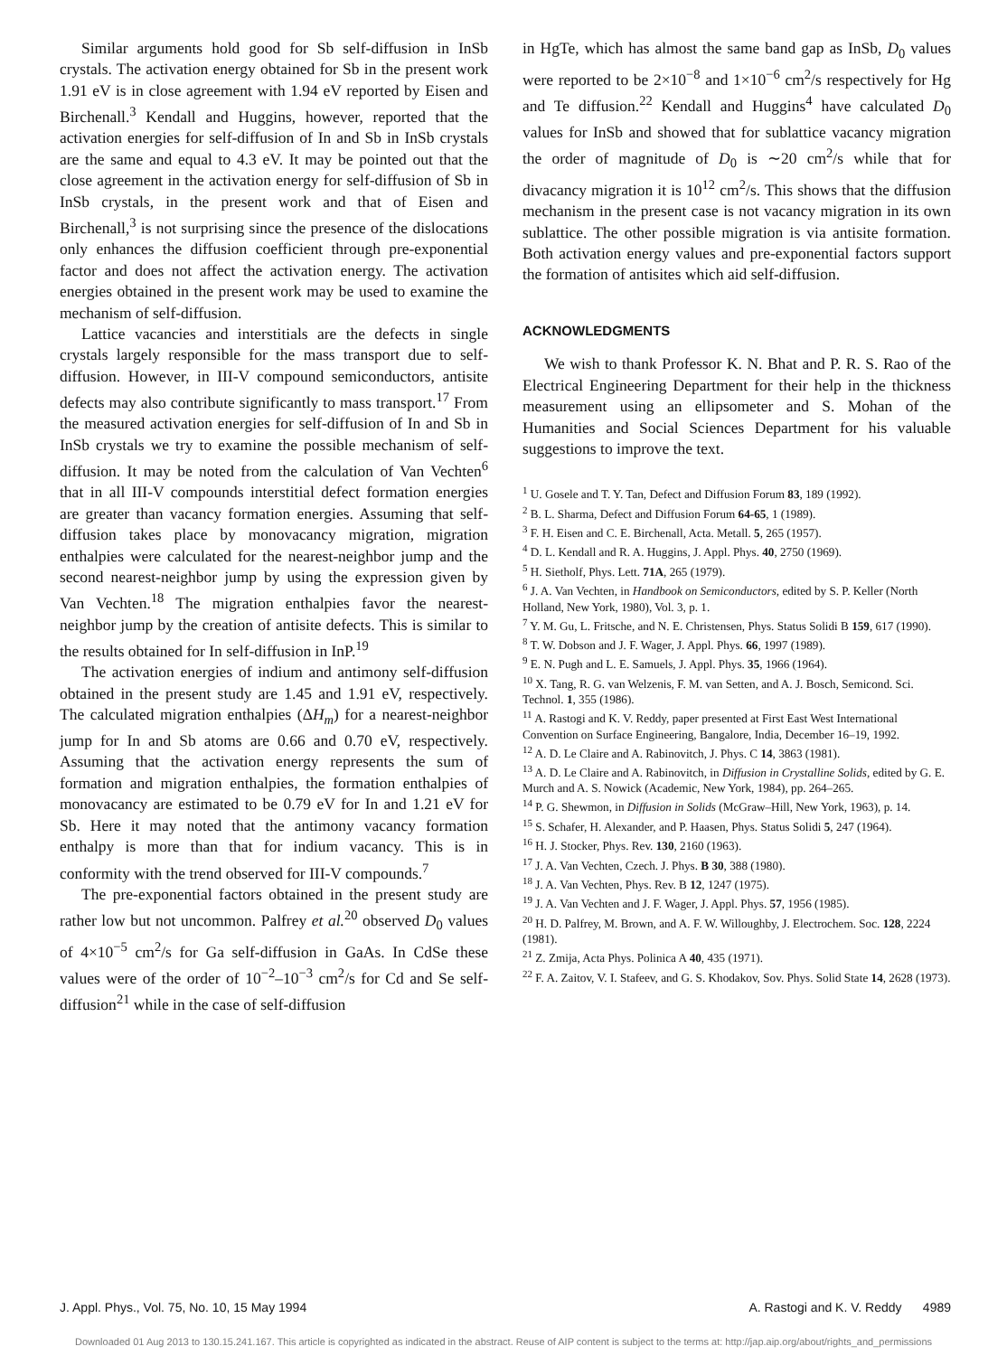Similar arguments hold good for Sb self-diffusion in InSb crystals. The activation energy obtained for Sb in the present work 1.91 eV is in close agreement with 1.94 eV reported by Eisen and Birchenall.<sup>3</sup> Kendall and Huggins, however, reported that the activation energies for self-diffusion of In and Sb in InSb crystals are the same and equal to 4.3 eV. It may be pointed out that the close agreement in the activation energy for self-diffusion of Sb in InSb crystals, in the present work and that of Eisen and Birchenall,<sup>3</sup> is not surprising since the presence of the dislocations only enhances the diffusion coefficient through pre-exponential factor and does not affect the activation energy. The activation energies obtained in the present work may be used to examine the mechanism of self-diffusion.
Lattice vacancies and interstitials are the defects in single crystals largely responsible for the mass transport due to self-diffusion. However, in III-V compound semiconductors, antisite defects may also contribute significantly to mass transport.<sup>17</sup> From the measured activation energies for self-diffusion of In and Sb in InSb crystals we try to examine the possible mechanism of self-diffusion. It may be noted from the calculation of Van Vechten<sup>6</sup> that in all III-V compounds interstitial defect formation energies are greater than vacancy formation energies. Assuming that self-diffusion takes place by monovacancy migration, migration enthalpies were calculated for the nearest-neighbor jump and the second nearest-neighbor jump by using the expression given by Van Vechten.<sup>18</sup> The migration enthalpies favor the nearest-neighbor jump by the creation of antisite defects. This is similar to the results obtained for In self-diffusion in InP.<sup>19</sup>
The activation energies of indium and antimony self-diffusion obtained in the present study are 1.45 and 1.91 eV, respectively. The calculated migration enthalpies (ΔH<sub>m</sub>) for a nearest-neighbor jump for In and Sb atoms are 0.66 and 0.70 eV, respectively. Assuming that the activation energy represents the sum of formation and migration enthalpies, the formation enthalpies of monovacancy are estimated to be 0.79 eV for In and 1.21 eV for Sb. Here it may noted that the antimony vacancy formation enthalpy is more than that for indium vacancy. This is in conformity with the trend observed for III-V compounds.<sup>7</sup>
The pre-exponential factors obtained in the present study are rather low but not uncommon. Palfrey et al.<sup>20</sup> observed D<sub>0</sub> values of 4×10<sup>−5</sup> cm<sup>2</sup>/s for Ga self-diffusion in GaAs. In CdSe these values were of the order of 10<sup>−2</sup>–10<sup>−3</sup> cm<sup>2</sup>/s for Cd and Se self-diffusion<sup>21</sup> while in the case of self-diffusion
in HgTe, which has almost the same band gap as InSb, D<sub>0</sub> values were reported to be 2×10<sup>−8</sup> and 1×10<sup>−6</sup> cm<sup>2</sup>/s respectively for Hg and Te diffusion.<sup>22</sup> Kendall and Huggins<sup>4</sup> have calculated D<sub>0</sub> values for InSb and showed that for sublattice vacancy migration the order of magnitude of D<sub>0</sub> is ∼20 cm<sup>2</sup>/s while that for divacancy migration it is 10<sup>12</sup> cm<sup>2</sup>/s. This shows that the diffusion mechanism in the present case is not vacancy migration in its own sublattice. The other possible migration is via antisite formation. Both activation energy values and pre-exponential factors support the formation of antisites which aid self-diffusion.
ACKNOWLEDGMENTS
We wish to thank Professor K. N. Bhat and P. R. S. Rao of the Electrical Engineering Department for their help in the thickness measurement using an ellipsometer and S. Mohan of the Humanities and Social Sciences Department for his valuable suggestions to improve the text.
<sup>1</sup> U. Gosele and T. Y. Tan, Defect and Diffusion Forum 83, 189 (1992).
<sup>2</sup> B. L. Sharma, Defect and Diffusion Forum 64-65, 1 (1989).
<sup>3</sup> F. H. Eisen and C. E. Birchenall, Acta. Metall. 5, 265 (1957).
<sup>4</sup> D. L. Kendall and R. A. Huggins, J. Appl. Phys. 40, 2750 (1969).
<sup>5</sup> H. Sietholf, Phys. Lett. 71A, 265 (1979).
<sup>6</sup> J. A. Van Vechten, in Handbook on Semiconductors, edited by S. P. Keller (North Holland, New York, 1980), Vol. 3, p. 1.
<sup>7</sup> Y. M. Gu, L. Fritsche, and N. E. Christensen, Phys. Status Solidi B 159, 617 (1990).
<sup>8</sup> T. W. Dobson and J. F. Wager, J. Appl. Phys. 66, 1997 (1989).
<sup>9</sup> E. N. Pugh and L. E. Samuels, J. Appl. Phys. 35, 1966 (1964).
<sup>10</sup> X. Tang, R. G. van Welzenis, F. M. van Setten, and A. J. Bosch, Semicond. Sci. Technol. 1, 355 (1986).
<sup>11</sup> A. Rastogi and K. V. Reddy, paper presented at First East West International Convention on Surface Engineering, Bangalore, India, December 16–19, 1992.
<sup>12</sup> A. D. Le Claire and A. Rabinovitch, J. Phys. C 14, 3863 (1981).
<sup>13</sup> A. D. Le Claire and A. Rabinovitch, in Diffusion in Crystalline Solids, edited by G. E. Murch and A. S. Nowick (Academic, New York, 1984), pp. 264–265.
<sup>14</sup> P. G. Shewmon, in Diffusion in Solids (McGraw–Hill, New York, 1963), p. 14.
<sup>15</sup> S. Schafer, H. Alexander, and P. Haasen, Phys. Status Solidi 5, 247 (1964).
<sup>16</sup> H. J. Stocker, Phys. Rev. 130, 2160 (1963).
<sup>17</sup> J. A. Van Vechten, Czech. J. Phys. B 30, 388 (1980).
<sup>18</sup> J. A. Van Vechten, Phys. Rev. B 12, 1247 (1975).
<sup>19</sup> J. A. Van Vechten and J. F. Wager, J. Appl. Phys. 57, 1956 (1985).
<sup>20</sup> H. D. Palfrey, M. Brown, and A. F. W. Willoughby, J. Electrochem. Soc. 128, 2224 (1981).
<sup>21</sup> Z. Zmija, Acta Phys. Polinica A 40, 435 (1971).
<sup>22</sup> F. A. Zaitov, V. I. Stafeev, and G. S. Khodakov, Sov. Phys. Solid State 14, 2628 (1973).
J. Appl. Phys., Vol. 75, No. 10, 15 May 1994 A. Rastogi and K. V. Reddy 4989
Downloaded 01 Aug 2013 to 130.15.241.167. This article is copyrighted as indicated in the abstract. Reuse of AIP content is subject to the terms at: http://jap.aip.org/about/rights_and_permissions